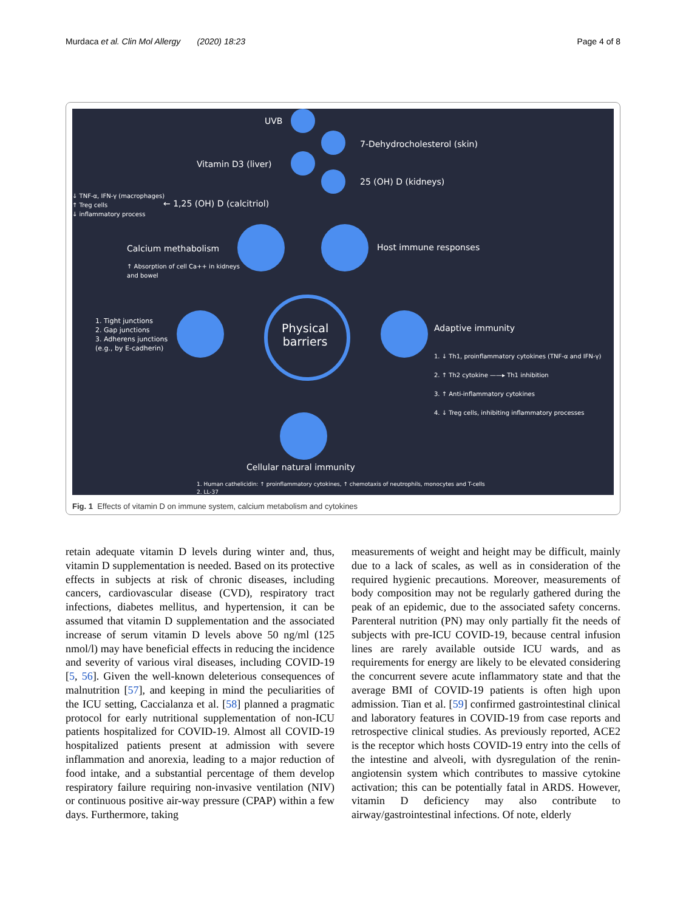Murdaca et al. Clin Mol Allergy (2020) 18:23 Page 4 of 8
Physical
barriers
UVB
7-Dehydrocholesterol (skin)
Vitamin D3 (liver)
25 (OH) D (kidneys)
↓ TNF-α, IFN-γ (macrophages)
↑ Treg cells
↓ inflammatory process
← 1,25 (OH) D (calcitriol)
Calcium methabolism
↑ Absorption of cell Ca++ in kidneys
and bowel
Host immune responses
1. Tight junctions
2. Gap junctions
3. Adherens junctions
(e.g., by E-cadherin)
Adaptive immunity
1. ↓ Th1, proinflammatory cytokines (TNF-α and IFN-γ)
2. ↑ Th2 cytokine ——▸ Th1 inhibition
3. ↑ Anti-inflammatory cytokines
4. ↓ Treg cells, inhibiting inflammatory processes
Cellular natural immunity
1. Human cathelicidin: ↑ proinflammatory cytokines, ↑ chemotaxis of neutrophils, monocytes and T-cells
2. LL-37
Fig. 1 Effects of vitamin D on immune system, calcium metabolism and cytokines
retain adequate vitamin D levels during winter and, thus, vitamin D supplementation is needed. Based on its protective effects in subjects at risk of chronic diseases, including cancers, cardiovascular disease (CVD), respiratory tract infections, diabetes mellitus, and hypertension, it can be assumed that vitamin D supplementation and the associated increase of serum vitamin D levels above 50 ng/ml (125 nmol/l) may have beneficial effects in reducing the incidence and severity of various viral diseases, including COVID-19 [5, 56]. Given the well-known deleterious consequences of malnutrition [57], and keeping in mind the peculiarities of the ICU setting, Caccialanza et al. [58] planned a pragmatic protocol for early nutritional supplementation of non-ICU patients hospitalized for COVID-19. Almost all COVID-19 hospitalized patients present at admission with severe inflammation and anorexia, leading to a major reduction of food intake, and a substantial percentage of them develop respiratory failure requiring non-invasive ventilation (NIV) or continuous positive air-way pressure (CPAP) within a few days. Furthermore, taking
measurements of weight and height may be difficult, mainly due to a lack of scales, as well as in consideration of the required hygienic precautions. Moreover, measurements of body composition may not be regularly gathered during the peak of an epidemic, due to the associated safety concerns. Parenteral nutrition (PN) may only partially fit the needs of subjects with pre-ICU COVID-19, because central infusion lines are rarely available outside ICU wards, and as requirements for energy are likely to be elevated considering the concurrent severe acute inflammatory state and that the average BMI of COVID-19 patients is often high upon admission. Tian et al. [59] confirmed gastrointestinal clinical and laboratory features in COVID-19 from case reports and retrospective clinical studies. As previously reported, ACE2 is the receptor which hosts COVID-19 entry into the cells of the intestine and alveoli, with dysregulation of the renin-angiotensin system which contributes to massive cytokine activation; this can be potentially fatal in ARDS. However, vitamin D deficiency may also contribute to airway/gastrointestinal infections. Of note, elderly